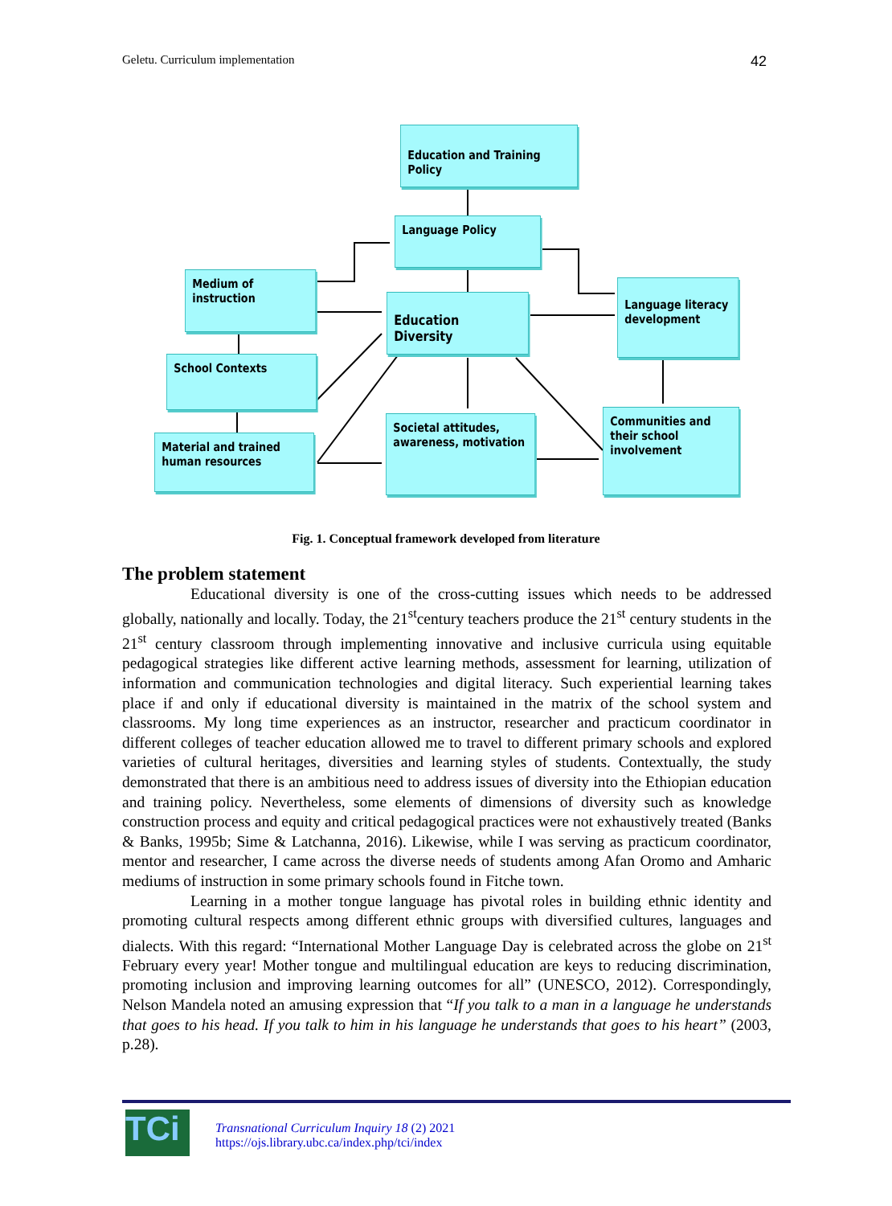Geletu. Curriculum implementation 42
Education and Training Policy
Language Policy
Medium of instruction
Education Diversity
Language literacy development
School Contexts
Material and trained human resources
Societal attitudes, awareness, motivation
Communities and their school involvement
Fig. 1. Conceptual framework developed from literature
The problem statement
Educational diversity is one of the cross-cutting issues which needs to be addressed globally, nationally and locally. Today, the 21<sup>st</sup>century teachers produce the 21<sup>st</sup> century students in the 21<sup>st</sup> century classroom through implementing innovative and inclusive curricula using equitable pedagogical strategies like different active learning methods, assessment for learning, utilization of information and communication technologies and digital literacy. Such experiential learning takes place if and only if educational diversity is maintained in the matrix of the school system and classrooms. My long time experiences as an instructor, researcher and practicum coordinator in different colleges of teacher education allowed me to travel to different primary schools and explored varieties of cultural heritages, diversities and learning styles of students. Contextually, the study demonstrated that there is an ambitious need to address issues of diversity into the Ethiopian education and training policy. Nevertheless, some elements of dimensions of diversity such as knowledge construction process and equity and critical pedagogical practices were not exhaustively treated (Banks & Banks, 1995b; Sime & Latchanna, 2016). Likewise, while I was serving as practicum coordinator, mentor and researcher, I came across the diverse needs of students among Afan Oromo and Amharic mediums of instruction in some primary schools found in Fitche town.
Learning in a mother tongue language has pivotal roles in building ethnic identity and promoting cultural respects among different ethnic groups with diversified cultures, languages and dialects. With this regard: “International Mother Language Day is celebrated across the globe on 21<sup>st</sup> February every year! Mother tongue and multilingual education are keys to reducing discrimination, promoting inclusion and improving learning outcomes for all” (UNESCO, 2012). Correspondingly, Nelson Mandela noted an amusing expression that “If you talk to a man in a language he understands that goes to his head. If you talk to him in his language he understands that goes to his heart” (2003, p.28).
TCi
Transnational Curriculum Inquiry 18 (2) 2021
https://ojs.library.ubc.ca/index.php/tci/index